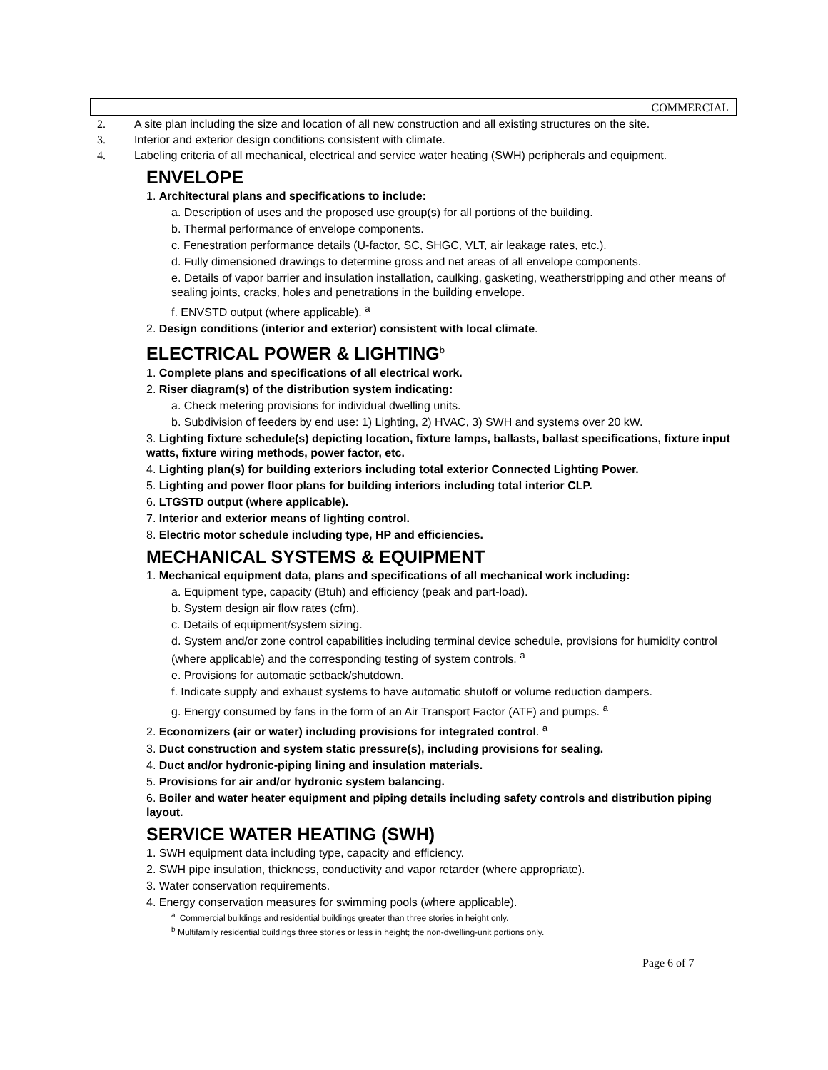COMMERCIAL
2. A site plan including the size and location of all new construction and all existing structures on the site.
3. Interior and exterior design conditions consistent with climate.
4. Labeling criteria of all mechanical, electrical and service water heating (SWH) peripherals and equipment.
ENVELOPE
1. Architectural plans and specifications to include:
a. Description of uses and the proposed use group(s) for all portions of the building.
b. Thermal performance of envelope components.
c. Fenestration performance details (U-factor, SC, SHGC, VLT, air leakage rates, etc.).
d. Fully dimensioned drawings to determine gross and net areas of all envelope components.
e. Details of vapor barrier and insulation installation, caulking, gasketing, weatherstripping and other means of sealing joints, cracks, holes and penetrations in the building envelope.
f. ENVSTD output (where applicable). <sup>a</sup>
2. Design conditions (interior and exterior) consistent with local climate.
ELECTRICAL POWER & LIGHTING<sup>b</sup>
1. Complete plans and specifications of all electrical work.
2. Riser diagram(s) of the distribution system indicating:
a. Check metering provisions for individual dwelling units.
b. Subdivision of feeders by end use: 1) Lighting, 2) HVAC, 3) SWH and systems over 20 kW.
3. Lighting fixture schedule(s) depicting location, fixture lamps, ballasts, ballast specifications, fixture input watts, fixture wiring methods, power factor, etc.
4. Lighting plan(s) for building exteriors including total exterior Connected Lighting Power.
5. Lighting and power floor plans for building interiors including total interior CLP.
6. LTGSTD output (where applicable).
7. Interior and exterior means of lighting control.
8. Electric motor schedule including type, HP and efficiencies.
MECHANICAL SYSTEMS & EQUIPMENT
1. Mechanical equipment data, plans and specifications of all mechanical work including:
a. Equipment type, capacity (Btuh) and efficiency (peak and part-load).
b. System design air flow rates (cfm).
c. Details of equipment/system sizing.
d. System and/or zone control capabilities including terminal device schedule, provisions for humidity control (where applicable) and the corresponding testing of system controls. <sup>a</sup>
e. Provisions for automatic setback/shutdown.
f. Indicate supply and exhaust systems to have automatic shutoff or volume reduction dampers.
g. Energy consumed by fans in the form of an Air Transport Factor (ATF) and pumps. <sup>a</sup>
2. Economizers (air or water) including provisions for integrated control. <sup>a</sup>
3. Duct construction and system static pressure(s), including provisions for sealing.
4. Duct and/or hydronic-piping lining and insulation materials.
5. Provisions for air and/or hydronic system balancing.
6. Boiler and water heater equipment and piping details including safety controls and distribution piping layout.
SERVICE WATER HEATING (SWH)
1. SWH equipment data including type, capacity and efficiency.
2. SWH pipe insulation, thickness, conductivity and vapor retarder (where appropriate).
3. Water conservation requirements.
4. Energy conservation measures for swimming pools (where applicable).
<sup>a.</sup> Commercial buildings and residential buildings greater than three stories in height only.
<sup>b</sup> Multifamily residential buildings three stories or less in height; the non-dwelling-unit portions only.
Page 6 of 7